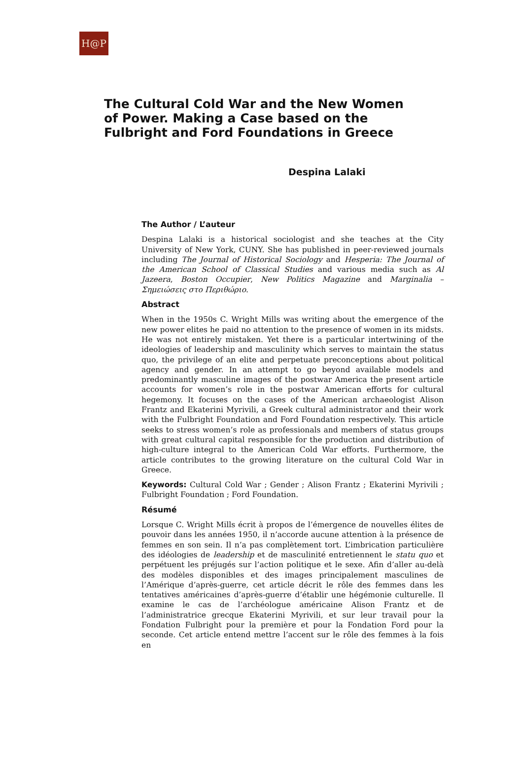H@P
The Cultural Cold War and the New Women of Power. Making a Case based on the Fulbright and Ford Foundations in Greece
Despina Lalaki
The Author / L’auteur
Despina Lalaki is a historical sociologist and she teaches at the City University of New York, CUNY. She has published in peer-reviewed journals including The Journal of Historical Sociology and Hesperia: The Journal of the American School of Classical Studies and various media such as Al Jazeera, Boston Occupier, New Politics Magazine and Marginalia – Σημειώσεις στο Περιθώριο.
Abstract
When in the 1950s C. Wright Mills was writing about the emergence of the new power elites he paid no attention to the presence of women in its midsts. He was not entirely mistaken. Yet there is a particular intertwining of the ideologies of leadership and masculinity which serves to maintain the status quo, the privilege of an elite and perpetuate preconceptions about political agency and gender. In an attempt to go beyond available models and predominantly masculine images of the postwar America the present article accounts for women’s role in the postwar American efforts for cultural hegemony. It focuses on the cases of the American archaeologist Alison Frantz and Ekaterini Myrivili, a Greek cultural administrator and their work with the Fulbright Foundation and Ford Foundation respectively. This article seeks to stress women’s role as professionals and members of status groups with great cultural capital responsible for the production and distribution of high-culture integral to the American Cold War efforts. Furthermore, the article contributes to the growing literature on the cultural Cold War in Greece.
Keywords: Cultural Cold War ; Gender ; Alison Frantz ; Ekaterini Myrivili ; Fulbright Foundation ; Ford Foundation.
Résumé
Lorsque C. Wright Mills écrit à propos de l’émergence de nouvelles élites de pouvoir dans les années 1950, il n’accorde aucune attention à la présence de femmes en son sein. Il n’a pas complètement tort. L’imbrication particulière des idéologies de leadership et de masculinité entretiennent le statu quo et perpétuent les préjugés sur l’action politique et le sexe. Afin d’aller au-delà des modèles disponibles et des images principalement masculines de l’Amérique d’après-guerre, cet article décrit le rôle des femmes dans les tentatives américaines d’après-guerre d’établir une hégémonie culturelle. Il examine le cas de l’archéologue américaine Alison Frantz et de l’administratrice grecque Ekaterini Myrivili, et sur leur travail pour la Fondation Fulbright pour la première et pour la Fondation Ford pour la seconde. Cet article entend mettre l’accent sur le rôle des femmes à la fois en